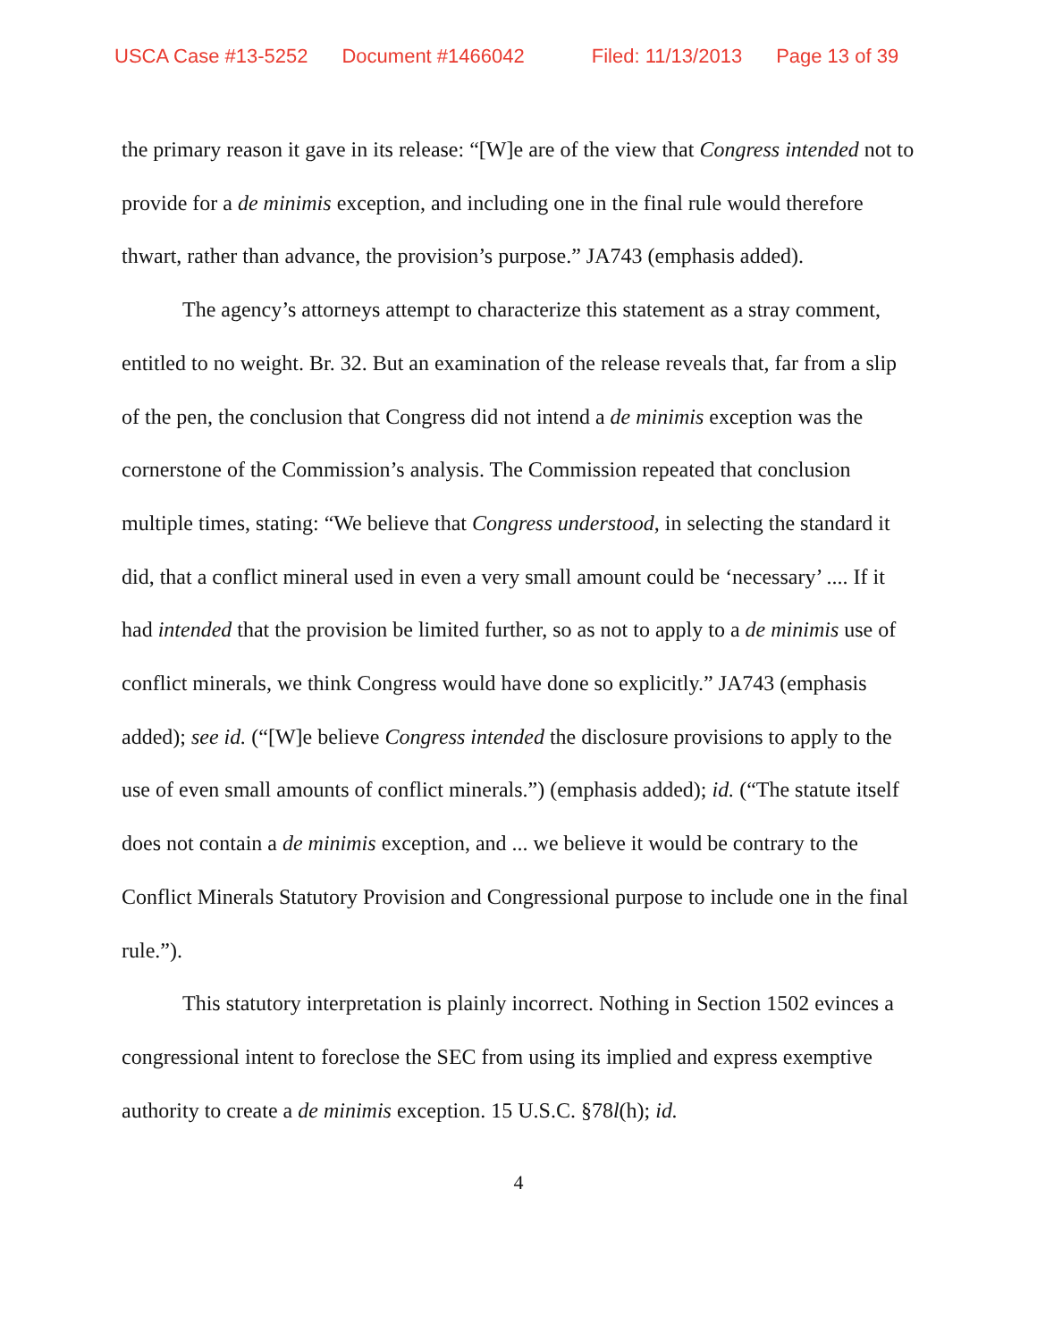USCA Case #13-5252 Document #1466042 Filed: 11/13/2013 Page 13 of 39
the primary reason it gave in its release: “[W]e are of the view that Congress intended not to provide for a de minimis exception, and including one in the final rule would therefore thwart, rather than advance, the provision’s purpose.” JA743 (emphasis added).
The agency’s attorneys attempt to characterize this statement as a stray comment, entitled to no weight. Br. 32. But an examination of the release reveals that, far from a slip of the pen, the conclusion that Congress did not intend a de minimis exception was the cornerstone of the Commission’s analysis. The Commission repeated that conclusion multiple times, stating: “We believe that Congress understood, in selecting the standard it did, that a conflict mineral used in even a very small amount could be ‘necessary’ .... If it had intended that the provision be limited further, so as not to apply to a de minimis use of conflict minerals, we think Congress would have done so explicitly.” JA743 (emphasis added); see id. (“[W]e believe Congress intended the disclosure provisions to apply to the use of even small amounts of conflict minerals.”) (emphasis added); id. (“The statute itself does not contain a de minimis exception, and ... we believe it would be contrary to the Conflict Minerals Statutory Provision and Congressional purpose to include one in the final rule.”).
This statutory interpretation is plainly incorrect. Nothing in Section 1502 evinces a congressional intent to foreclose the SEC from using its implied and express exemptive authority to create a de minimis exception. 15 U.S.C. §78l(h); id.
4